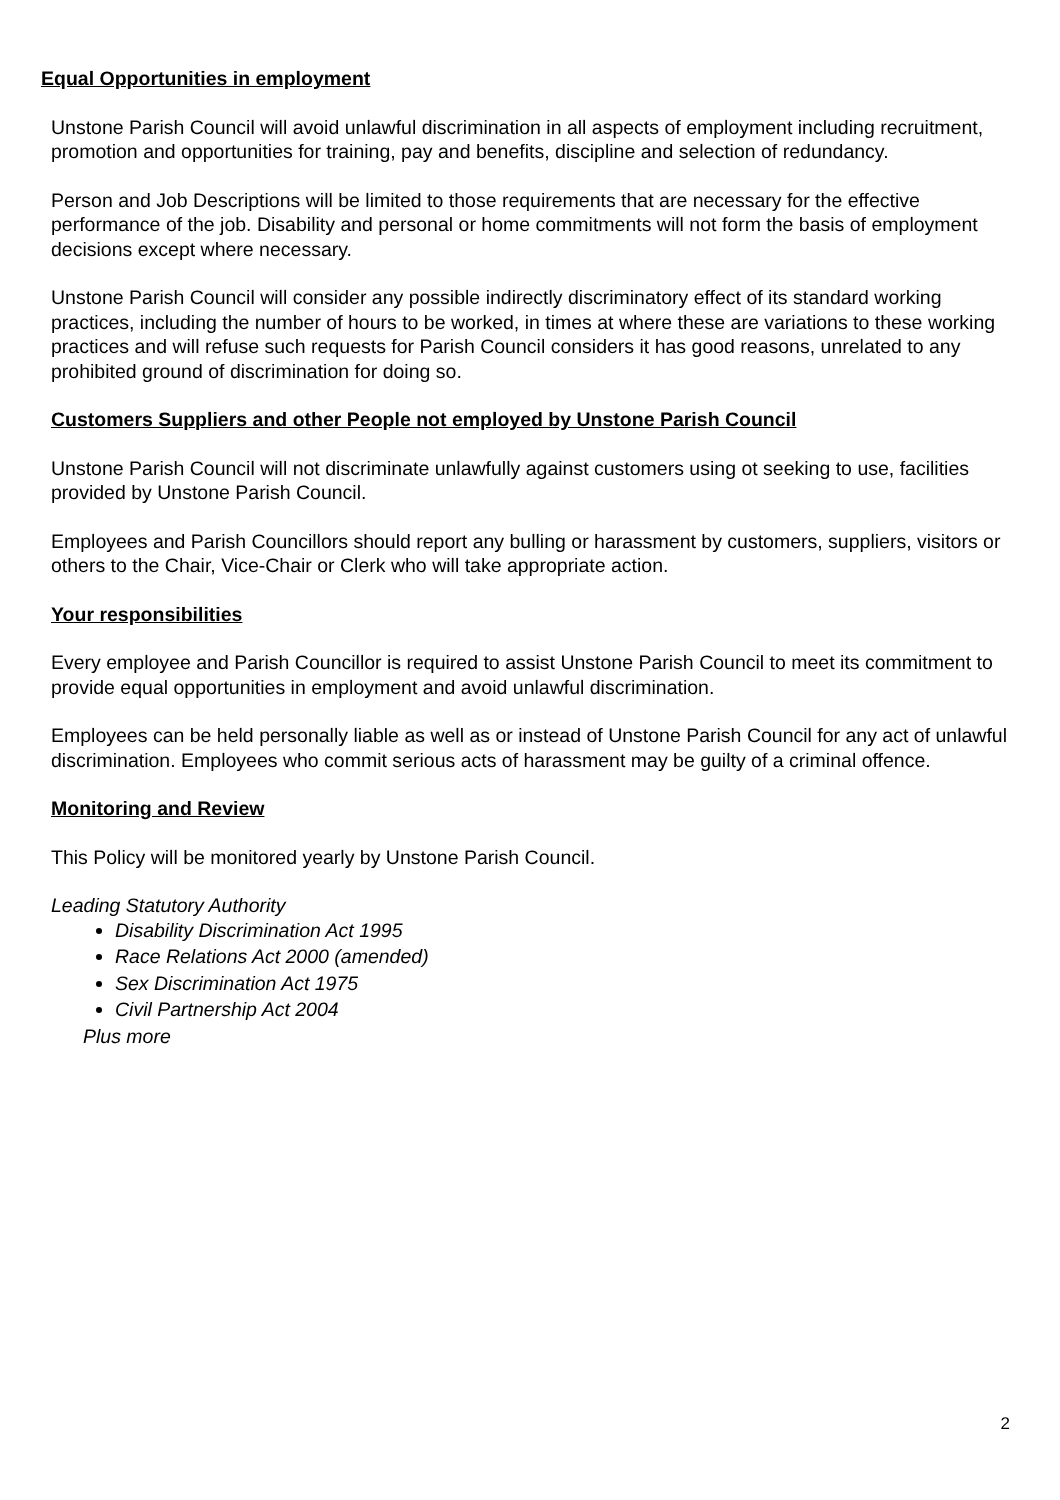Equal Opportunities in employment
Unstone Parish Council will avoid unlawful discrimination in all aspects of employment including recruitment, promotion and opportunities for training, pay and benefits, discipline and selection of redundancy.
Person and Job Descriptions will be limited to those requirements that are necessary for the effective performance of the job. Disability and personal or home commitments will not form the basis of employment decisions except where necessary.
Unstone Parish Council will consider any possible indirectly discriminatory effect of its standard working practices, including the number of hours to be worked, in times at where these are variations to these working practices and will refuse such requests for Parish Council considers it has good reasons, unrelated to any prohibited ground of discrimination for doing so.
Customers Suppliers and other People not employed by Unstone Parish Council
Unstone Parish Council will not discriminate unlawfully against customers using ot seeking to use, facilities provided by Unstone Parish Council.
Employees and Parish Councillors should report any bulling or harassment by customers, suppliers, visitors or others to the Chair, Vice-Chair or Clerk who will take appropriate action.
Your responsibilities
Every employee and Parish Councillor is required to assist Unstone Parish Council to meet its commitment to provide equal opportunities in employment and avoid unlawful discrimination.
Employees can be held personally liable as well as or instead of Unstone Parish Council for any act of unlawful discrimination. Employees who commit serious acts of harassment may be guilty of a criminal offence.
Monitoring and Review
This Policy will be monitored yearly by Unstone Parish Council.
Leading Statutory Authority
Disability Discrimination Act 1995
Race Relations Act 2000 (amended)
Sex Discrimination Act 1975
Civil Partnership Act 2004
Plus more
2